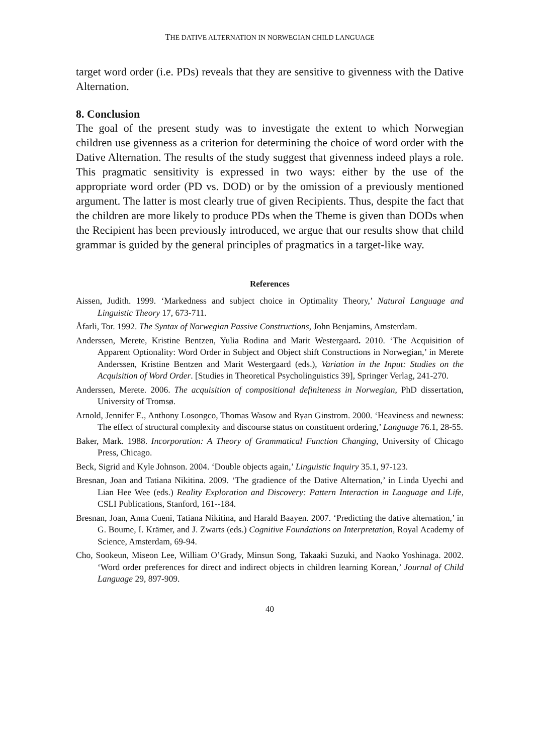THE DATIVE ALTERNATION IN NORWEGIAN CHILD LANGUAGE
target word order (i.e. PDs) reveals that they are sensitive to givenness with the Dative Alternation.
8. Conclusion
The goal of the present study was to investigate the extent to which Norwegian children use givenness as a criterion for determining the choice of word order with the Dative Alternation. The results of the study suggest that givenness indeed plays a role. This pragmatic sensitivity is expressed in two ways: either by the use of the appropriate word order (PD vs. DOD) or by the omission of a previously mentioned argument. The latter is most clearly true of given Recipients. Thus, despite the fact that the children are more likely to produce PDs when the Theme is given than DODs when the Recipient has been previously introduced, we argue that our results show that child grammar is guided by the general principles of pragmatics in a target-like way.
References
Aissen, Judith. 1999. ‘Markedness and subject choice in Optimality Theory,’ Natural Language and Linguistic Theory 17, 673-711.
Åfarli, Tor. 1992. The Syntax of Norwegian Passive Constructions, John Benjamins, Amsterdam.
Anderssen, Merete, Kristine Bentzen, Yulia Rodina and Marit Westergaard. 2010. ‘The Acquisition of Apparent Optionality: Word Order in Subject and Object shift Constructions in Norwegian,’ in Merete Anderssen, Kristine Bentzen and Marit Westergaard (eds.), Variation in the Input: Studies on the Acquisition of Word Order. [Studies in Theoretical Psycholinguistics 39], Springer Verlag, 241-270.
Anderssen, Merete. 2006. The acquisition of compositional definiteness in Norwegian, PhD dissertation, University of Tromsø.
Arnold, Jennifer E., Anthony Losongco, Thomas Wasow and Ryan Ginstrom. 2000. ‘Heaviness and newness: The effect of structural complexity and discourse status on constituent ordering,’ Language 76.1, 28-55.
Baker, Mark. 1988. Incorporation: A Theory of Grammatical Function Changing, University of Chicago Press, Chicago.
Beck, Sigrid and Kyle Johnson. 2004. ‘Double objects again,’ Linguistic Inquiry 35.1, 97-123.
Bresnan, Joan and Tatiana Nikitina. 2009. ‘The gradience of the Dative Alternation,’ in Linda Uyechi and Lian Hee Wee (eds.) Reality Exploration and Discovery: Pattern Interaction in Language and Life, CSLI Publications, Stanford, 161--184.
Bresnan, Joan, Anna Cueni, Tatiana Nikitina, and Harald Baayen. 2007. ‘Predicting the dative alternation,’ in G. Boume, I. Krämer, and J. Zwarts (eds.) Cognitive Foundations on Interpretation, Royal Academy of Science, Amsterdam, 69-94.
Cho, Sookeun, Miseon Lee, William O’Grady, Minsun Song, Takaaki Suzuki, and Naoko Yoshinaga. 2002. ‘Word order preferences for direct and indirect objects in children learning Korean,’ Journal of Child Language 29, 897-909.
40